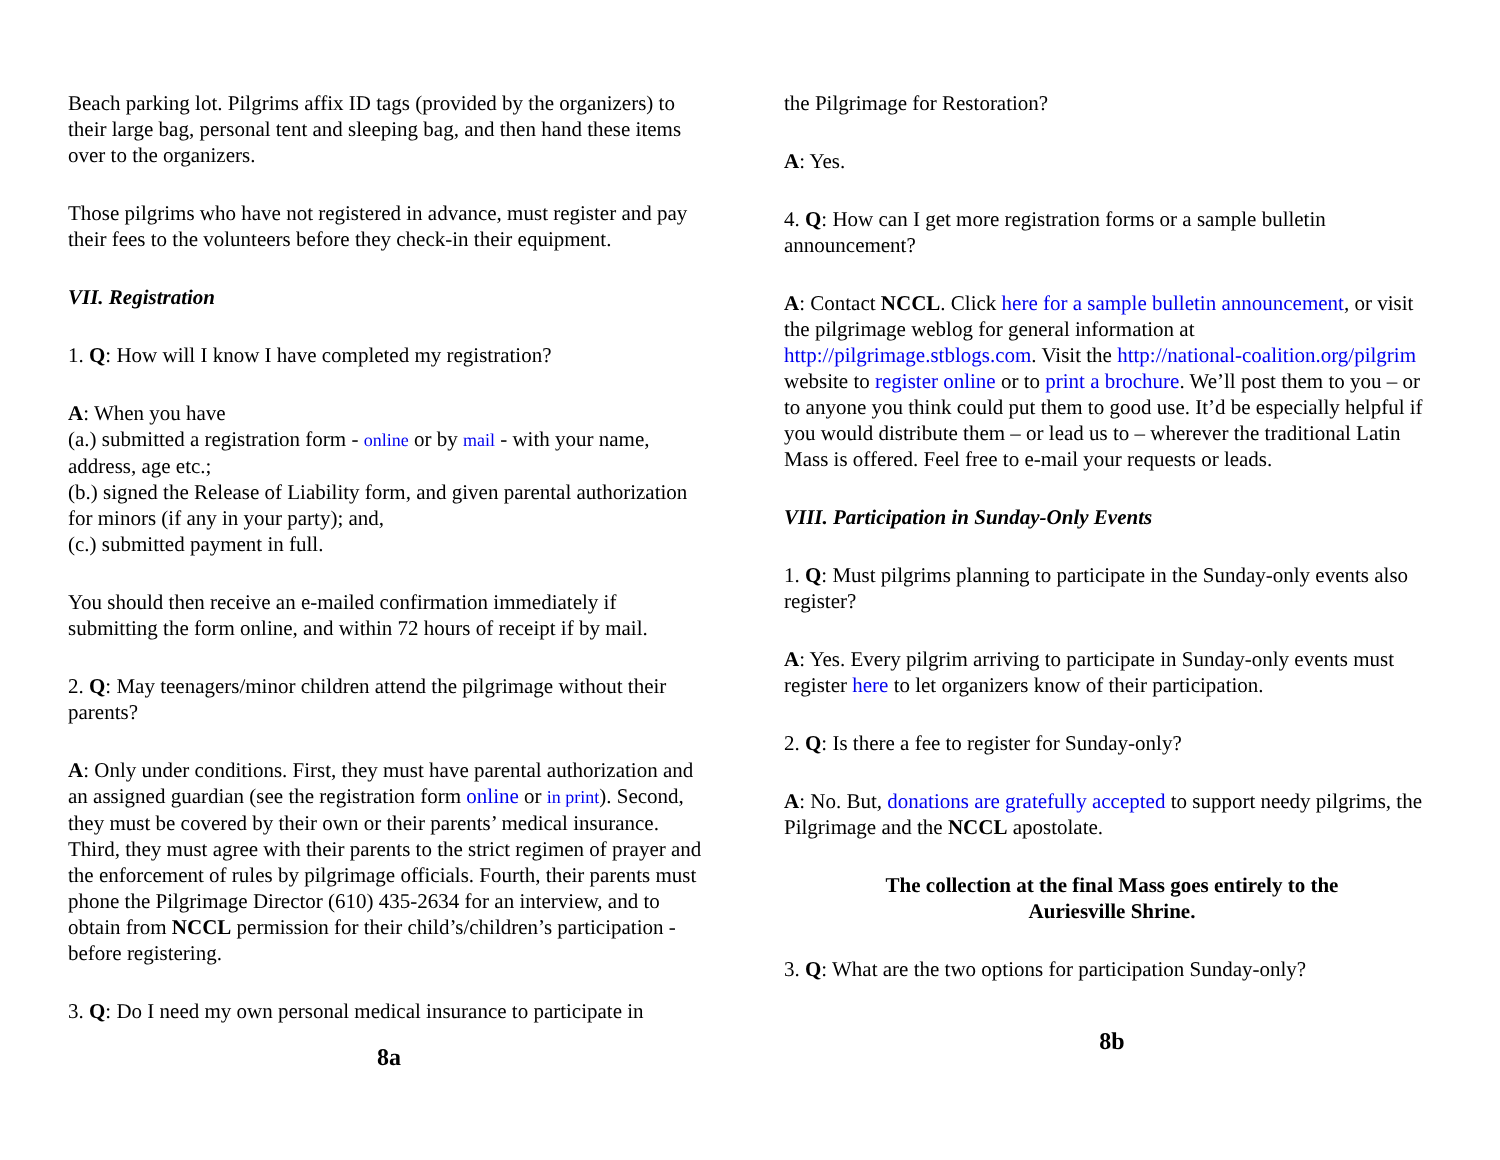Beach parking lot. Pilgrims affix ID tags (provided by the organizers) to their large bag, personal tent and sleeping bag, and then hand these items over to the organizers.
Those pilgrims who have not registered in advance, must register and pay their fees to the volunteers before they check-in their equipment.
VII. Registration
1. Q: How will I know I have completed my registration?
A: When you have
(a.) submitted a registration form - online or by mail - with your name, address, age etc.;
(b.) signed the Release of Liability form, and given parental authorization for minors (if any in your party); and,
(c.) submitted payment in full.
You should then receive an e-mailed confirmation immediately if submitting the form online, and within 72 hours of receipt if by mail.
2. Q: May teenagers/minor children attend the pilgrimage without their parents?
A: Only under conditions. First, they must have parental authorization and an assigned guardian (see the registration form online or in print). Second, they must be covered by their own or their parents’ medical insurance. Third, they must agree with their parents to the strict regimen of prayer and the enforcement of rules by pilgrimage officials. Fourth, their parents must phone the Pilgrimage Director (610) 435-2634 for an interview, and to obtain from NCCL permission for their child’s/children’s participation - before registering.
3. Q: Do I need my own personal medical insurance to participate in
8a
the Pilgrimage for Restoration?
A: Yes.
4. Q: How can I get more registration forms or a sample bulletin announcement?
A: Contact NCCL. Click here for a sample bulletin announcement, or visit the pilgrimage weblog for general information at http://pilgrimage.stblogs.com. Visit the http://national-coalition.org/pilgrim website to register online or to print a brochure. We’ll post them to you – or to anyone you think could put them to good use. It’d be especially helpful if you would distribute them – or lead us to – wherever the traditional Latin Mass is offered. Feel free to e-mail your requests or leads.
VIII. Participation in Sunday-Only Events
1. Q: Must pilgrims planning to participate in the Sunday-only events also register?
A: Yes. Every pilgrim arriving to participate in Sunday-only events must register here to let organizers know of their participation.
2. Q: Is there a fee to register for Sunday-only?
A: No. But, donations are gratefully accepted to support needy pilgrims, the Pilgrimage and the NCCL apostolate.
The collection at the final Mass goes entirely to the
Auriesville Shrine.
3. Q: What are the two options for participation Sunday-only?
8b